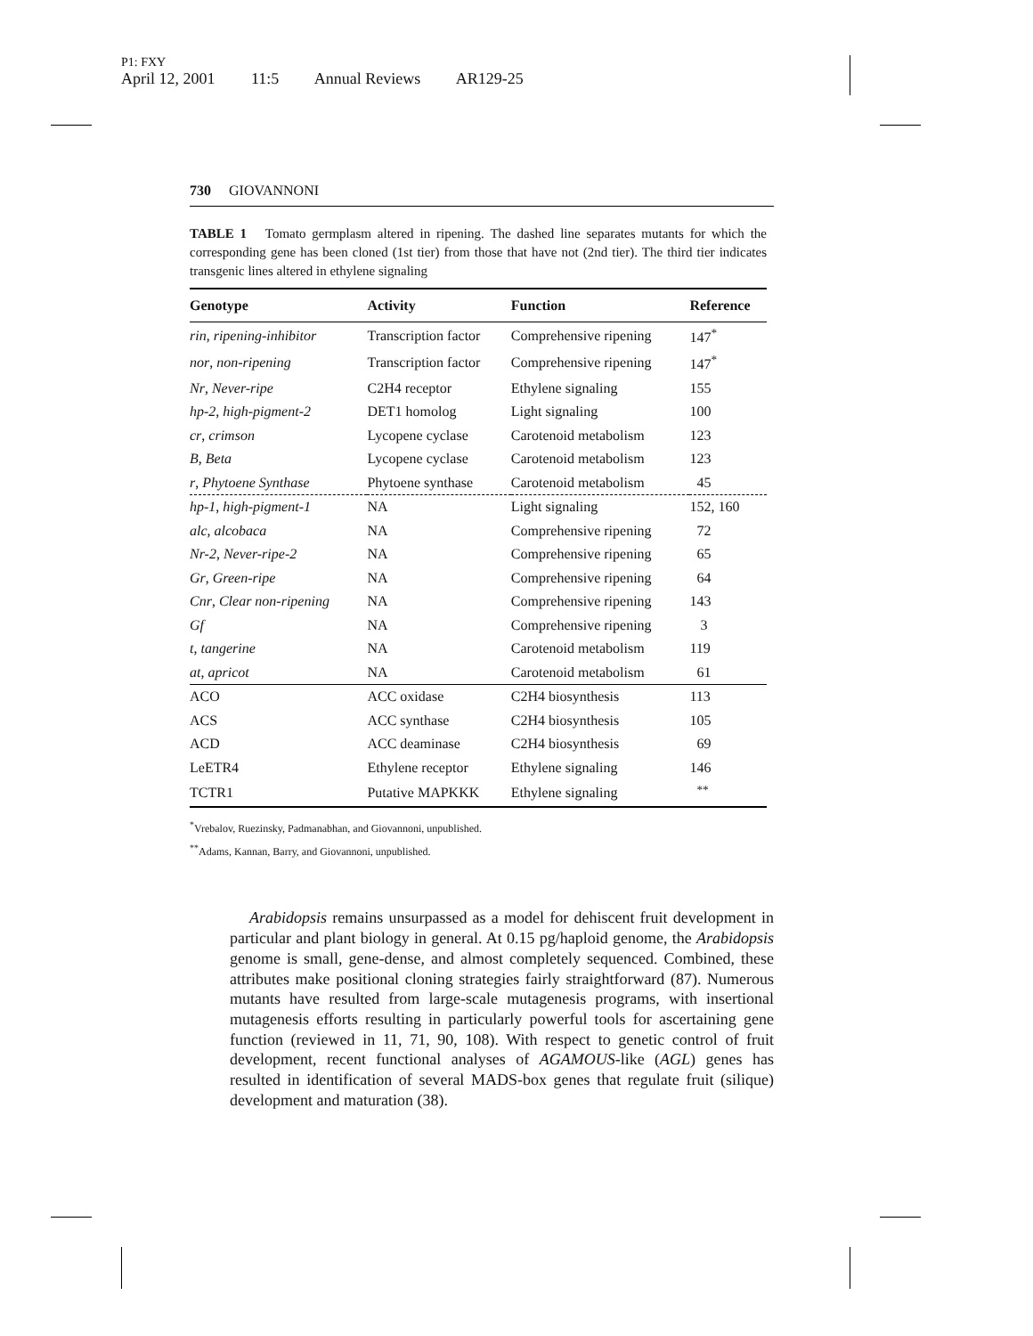P1: FXY
April 12, 2001 11:5 Annual Reviews AR129-25
730 GIOVANNONI
TABLE 1 Tomato germplasm altered in ripening. The dashed line separates mutants for which the corresponding gene has been cloned (1st tier) from those that have not (2nd tier). The third tier indicates transgenic lines altered in ethylene signaling
| Genotype | Activity | Function | Reference |
| --- | --- | --- | --- |
| rin , ripening-inhibitor | Transcription factor | Comprehensive ripening | 147<sup>*</sup> |
| nor , non-ripening | Transcription factor | Comprehensive ripening | 147<sup>*</sup> |
| Nr , Never-ripe | C2H4 receptor | Ethylene signaling | 155 |
| hp-2 , high-pigment-2 | DET1 homolog | Light signaling | 100 |
| cr , crimson | Lycopene cyclase | Carotenoid metabolism | 123 |
| B , Beta | Lycopene cyclase | Carotenoid metabolism | 123 |
| r , Phytoene Synthase | Phytoene synthase | Carotenoid metabolism | 45 |
| hp-1 , high-pigment-1 | NA | Light signaling | 152, 160 |
| alc , alcobaca | NA | Comprehensive ripening | 72 |
| Nr-2 , Never-ripe-2 | NA | Comprehensive ripening | 65 |
| Gr , Green-ripe | NA | Comprehensive ripening | 64 |
| Cnr , Clear non-ripening | NA | Comprehensive ripening | 143 |
| Gf | NA | Comprehensive ripening | 3 |
| t , tangerine | NA | Carotenoid metabolism | 119 |
| at , apricot | NA | Carotenoid metabolism | 61 |
| ACO | ACC oxidase | C2H4 biosynthesis | 113 |
| ACS | ACC synthase | C2H4 biosynthesis | 105 |
| ACD | ACC deaminase | C2H4 biosynthesis | 69 |
| LeETR4 | Ethylene receptor | Ethylene signaling | 146 |
| TCTR1 | Putative MAPKKK | Ethylene signaling | <sup>**</sup> |
<sup>*</sup> Vrebalov, Ruezinsky, Padmanabhan, and Giovannoni, unpublished.
<sup>**</sup> Adams, Kannan, Barry, and Giovannoni, unpublished.
Arabidopsis remains unsurpassed as a model for dehiscent fruit development in particular and plant biology in general. At 0.15 pg/haploid genome, the Arabidopsis genome is small, gene-dense, and almost completely sequenced. Combined, these attributes make positional cloning strategies fairly straightforward (87). Numerous mutants have resulted from large-scale mutagenesis programs, with insertional mutagenesis efforts resulting in particularly powerful tools for ascertaining gene function (reviewed in 11, 71, 90, 108). With respect to genetic control of fruit development, recent functional analyses of AGAMOUS-like (AGL) genes has resulted in identification of several MADS-box genes that regulate fruit (silique) development and maturation (38).